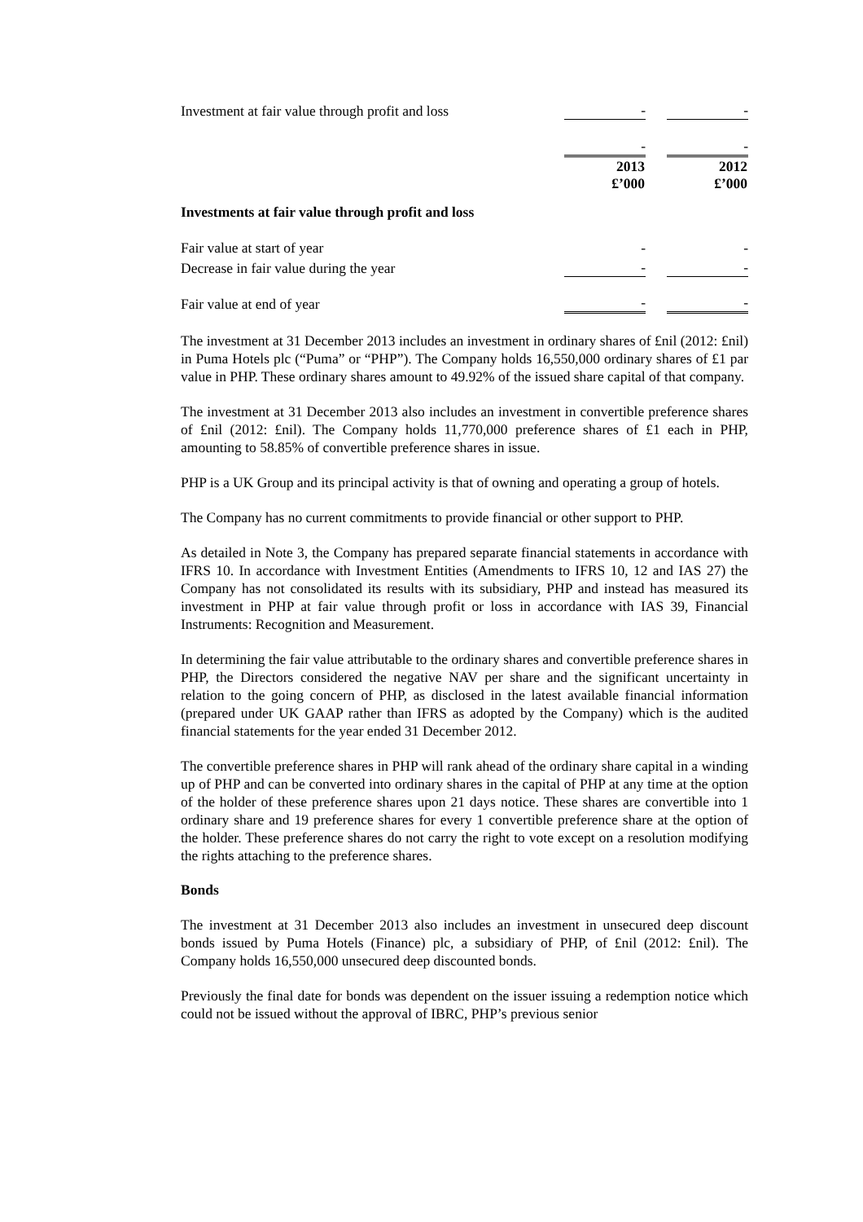| Investment at fair value through profit and loss | - | | - |
| | - | | - |
| | 2013 £’000 | | 2012 £’000 |
| Investments at fair value through profit and loss | | | |
| Fair value at start of year | - | | - |
| Decrease in fair value during the year | - | | - |
| Fair value at end of year | - | | - |
The investment at 31 December 2013 includes an investment in ordinary shares of £nil (2012: £nil) in Puma Hotels plc (“Puma” or “PHP”). The Company holds 16,550,000 ordinary shares of £1 par value in PHP. These ordinary shares amount to 49.92% of the issued share capital of that company.
The investment at 31 December 2013 also includes an investment in convertible preference shares of £nil (2012: £nil). The Company holds 11,770,000 preference shares of £1 each in PHP, amounting to 58.85% of convertible preference shares in issue.
PHP is a UK Group and its principal activity is that of owning and operating a group of hotels.
The Company has no current commitments to provide financial or other support to PHP.
As detailed in Note 3, the Company has prepared separate financial statements in accordance with IFRS 10. In accordance with Investment Entities (Amendments to IFRS 10, 12 and IAS 27) the Company has not consolidated its results with its subsidiary, PHP and instead has measured its investment in PHP at fair value through profit or loss in accordance with IAS 39, Financial Instruments: Recognition and Measurement.
In determining the fair value attributable to the ordinary shares and convertible preference shares in PHP, the Directors considered the negative NAV per share and the significant uncertainty in relation to the going concern of PHP, as disclosed in the latest available financial information (prepared under UK GAAP rather than IFRS as adopted by the Company) which is the audited financial statements for the year ended 31 December 2012.
The convertible preference shares in PHP will rank ahead of the ordinary share capital in a winding up of PHP and can be converted into ordinary shares in the capital of PHP at any time at the option of the holder of these preference shares upon 21 days notice. These shares are convertible into 1 ordinary share and 19 preference shares for every 1 convertible preference share at the option of the holder. These preference shares do not carry the right to vote except on a resolution modifying the rights attaching to the preference shares.
Bonds
The investment at 31 December 2013 also includes an investment in unsecured deep discount bonds issued by Puma Hotels (Finance) plc, a subsidiary of PHP, of £nil (2012: £nil). The Company holds 16,550,000 unsecured deep discounted bonds.
Previously the final date for bonds was dependent on the issuer issuing a redemption notice which could not be issued without the approval of IBRC, PHP’s previous senior